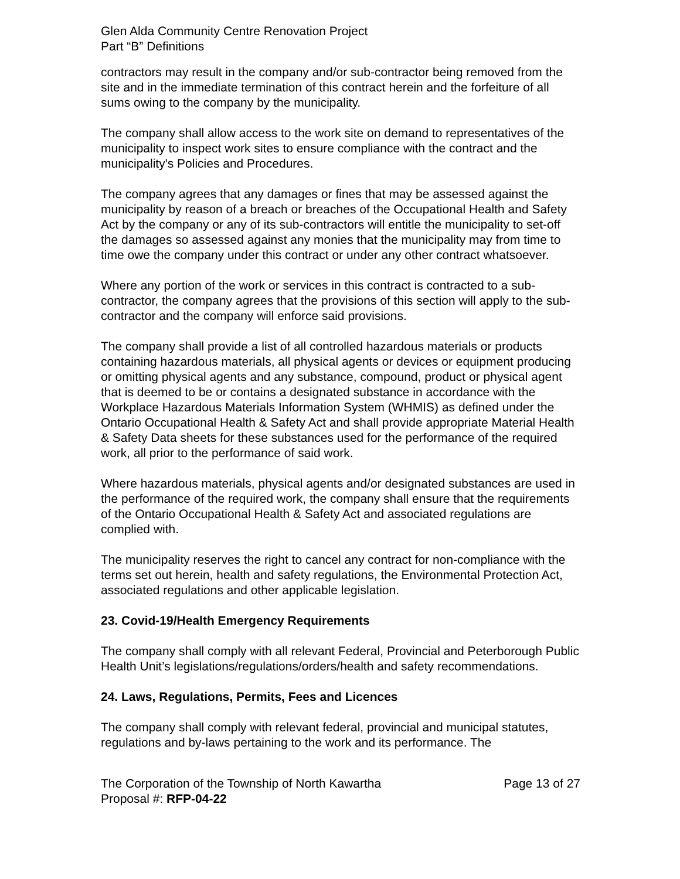Glen Alda Community Centre Renovation Project
Part “B” Definitions
contractors may result in the company and/or sub-contractor being removed from the site and in the immediate termination of this contract herein and the forfeiture of all sums owing to the company by the municipality.
The company shall allow access to the work site on demand to representatives of the municipality to inspect work sites to ensure compliance with the contract and the municipality's Policies and Procedures.
The company agrees that any damages or fines that may be assessed against the municipality by reason of a breach or breaches of the Occupational Health and Safety Act by the company or any of its sub-contractors will entitle the municipality to set-off the damages so assessed against any monies that the municipality may from time to time owe the company under this contract or under any other contract whatsoever.
Where any portion of the work or services in this contract is contracted to a sub-contractor, the company agrees that the provisions of this section will apply to the sub-contractor and the company will enforce said provisions.
The company shall provide a list of all controlled hazardous materials or products containing hazardous materials, all physical agents or devices or equipment producing or omitting physical agents and any substance, compound, product or physical agent that is deemed to be or contains a designated substance in accordance with the Workplace Hazardous Materials Information System (WHMIS) as defined under the Ontario Occupational Health & Safety Act and shall provide appropriate Material Health & Safety Data sheets for these substances used for the performance of the required work, all prior to the performance of said work.
Where hazardous materials, physical agents and/or designated substances are used in the performance of the required work, the company shall ensure that the requirements of the Ontario Occupational Health & Safety Act and associated regulations are complied with.
The municipality reserves the right to cancel any contract for non-compliance with the terms set out herein, health and safety regulations, the Environmental Protection Act, associated regulations and other applicable legislation.
23. Covid-19/Health Emergency Requirements
The company shall comply with all relevant Federal, Provincial and Peterborough Public Health Unit’s legislations/regulations/orders/health and safety recommendations.
24. Laws, Regulations, Permits, Fees and Licences
The company shall comply with relevant federal, provincial and municipal statutes, regulations and by-laws pertaining to the work and its performance. The
The Corporation of the Township of North Kawartha
Proposal #: RFP-04-22
Page 13 of 27